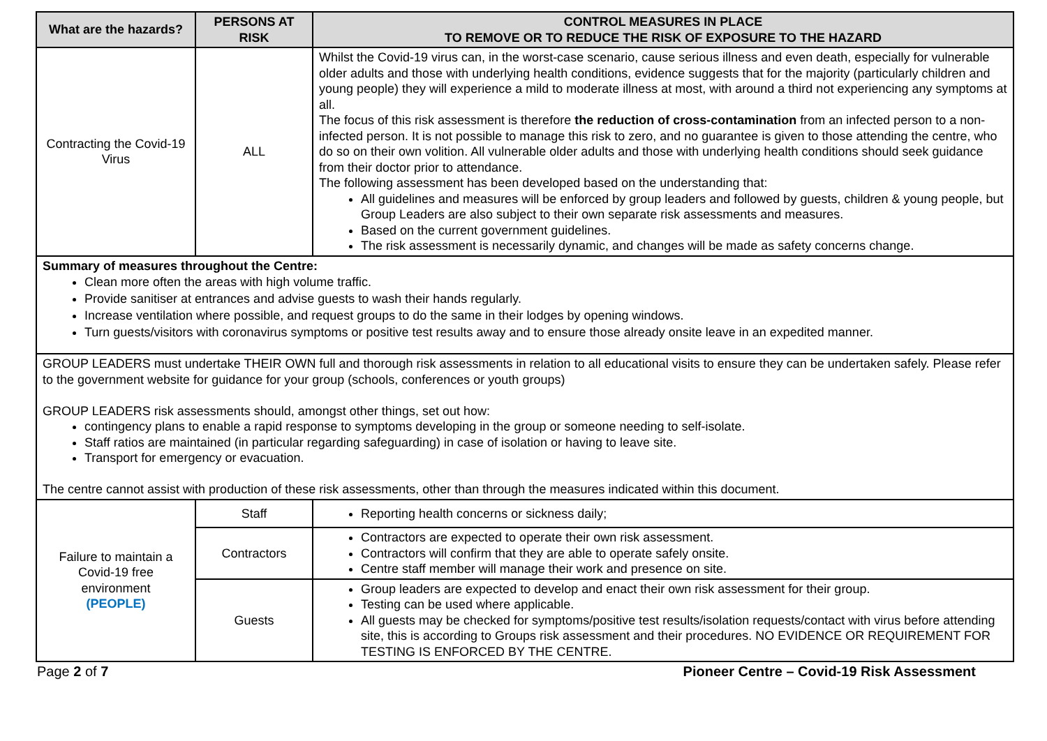| What are the hazards? | PERSONS AT RISK | CONTROL MEASURES IN PLACE TO REMOVE OR TO REDUCE THE RISK OF EXPOSURE TO THE HAZARD |
| --- | --- | --- |
| Contracting the Covid-19 Virus | ALL | Whilst the Covid-19 virus can, in the worst-case scenario, cause serious illness and even death, especially for vulnerable older adults and those with underlying health conditions, evidence suggests that for the majority (particularly children and young people) they will experience a mild to moderate illness at most, with around a third not experiencing any symptoms at all. The focus of this risk assessment is therefore the reduction of cross-contamination from an infected person to a non-infected person. It is not possible to manage this risk to zero, and no guarantee is given to those attending the centre, who do so on their own volition. All vulnerable older adults and those with underlying health conditions should seek guidance from their doctor prior to attendance. The following assessment has been developed based on the understanding that: All guidelines and measures will be enforced by group leaders and followed by guests, children & young people, but Group Leaders are also subject to their own separate risk assessments and measures. Based on the current government guidelines. The risk assessment is necessarily dynamic, and changes will be made as safety concerns change. |
| Summary of measures throughout the Centre: Clean more often the areas with high volume traffic. Provide sanitiser at entrances and advise guests to wash their hands regularly. Increase ventilation where possible, and request groups to do the same in their lodges by opening windows. Turn guests/visitors with coronavirus symptoms or positive test results away and to ensure those already onsite leave in an expedited manner. | | |
| GROUP LEADERS must undertake THEIR OWN full and thorough risk assessments in relation to all educational visits to ensure they can be undertaken safely. Please refer to the government website for guidance for your group (schools, conferences or youth groups) GROUP LEADERS risk assessments should, amongst other things, set out how: contingency plans to enable a rapid response to symptoms developing in the group or someone needing to self-isolate. Staff ratios are maintained (in particular regarding safeguarding) in case of isolation or having to leave site. Transport for emergency or evacuation. The centre cannot assist with production of these risk assessments, other than through the measures indicated within this document. | | |
| Failure to maintain a Covid-19 free environment (PEOPLE) | Staff | Reporting health concerns or sickness daily; |
| | Contractors | Contractors are expected to operate their own risk assessment. Contractors will confirm that they are able to operate safely onsite. Centre staff member will manage their work and presence on site. |
| | Guests | Group leaders are expected to develop and enact their own risk assessment for their group. Testing can be used where applicable. All guests may be checked for symptoms/positive test results/isolation requests/contact with virus before attending site, this is according to Groups risk assessment and their procedures. NO EVIDENCE OR REQUIREMENT FOR TESTING IS ENFORCED BY THE CENTRE. |
Page 2 of 7 Pioneer Centre – Covid-19 Risk Assessment